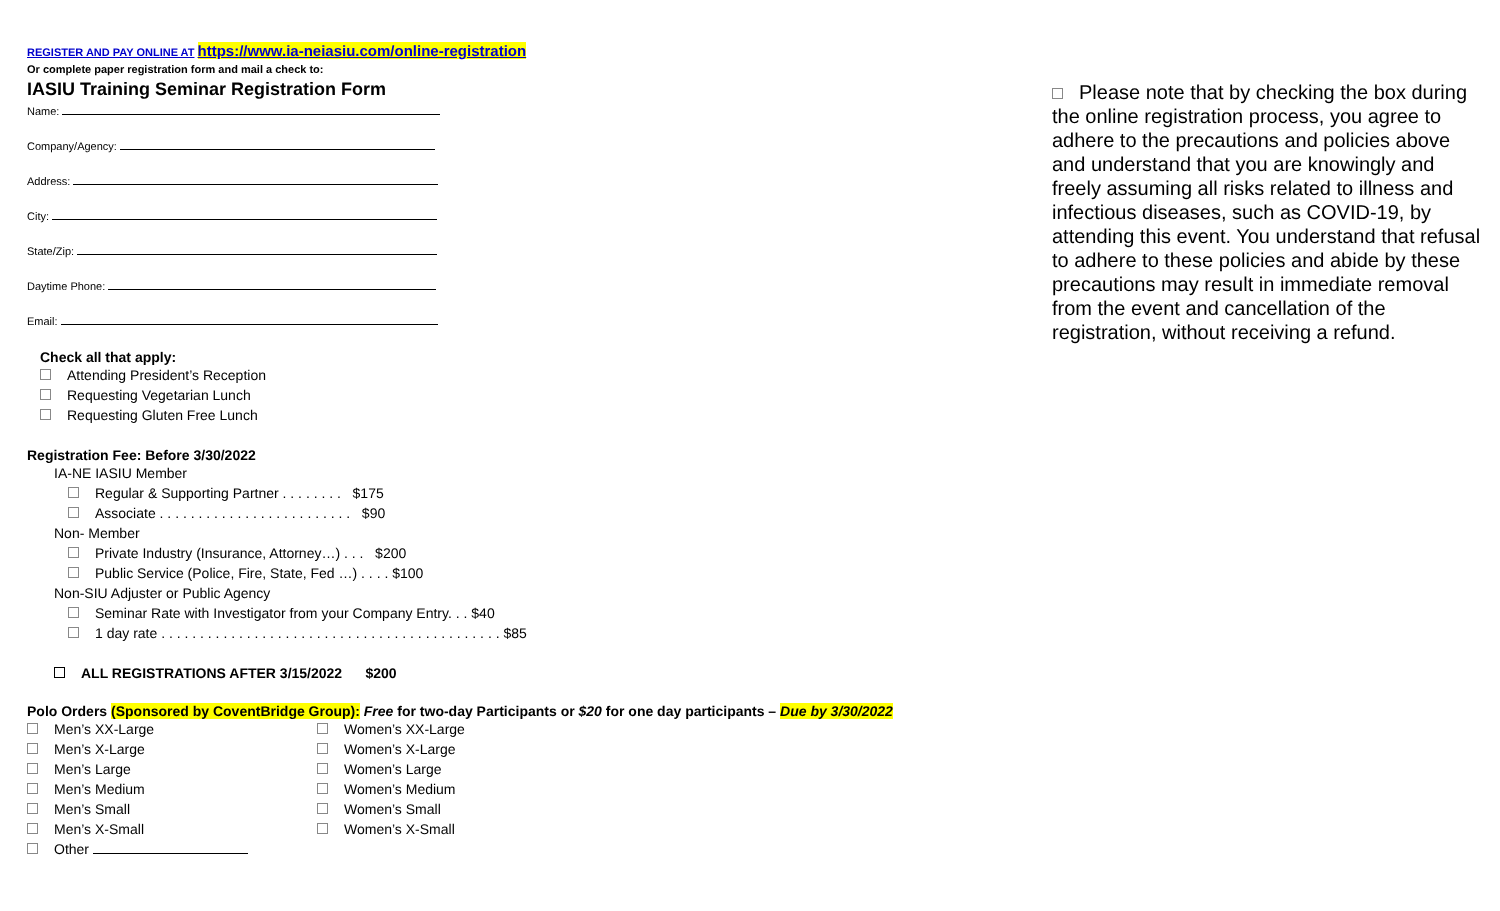REGISTER AND PAY ONLINE AT https://www.ia-neiasiu.com/online-registration
Or complete paper registration form and mail a check to:
IASIU Training Seminar Registration Form
Name:
Company/Agency:
Address:
City:
State/Zip:
Daytime Phone:
Email:
Check all that apply:
Attending President’s Reception
Requesting Vegetarian Lunch
Requesting Gluten Free Lunch
Registration Fee: Before 3/30/2022
IA-NE IASIU Member
Regular & Supporting Partner . . . . . . . . $175
Associate . . . . . . . . . . . . . . . . . . . . . . . . . $90
Non- Member
Private Industry (Insurance, Attorney…) . . . $200
Public Service (Police, Fire, State, Fed …) . . . . $100
Non-SIU Adjuster or Public Agency
Seminar Rate with Investigator from your Company Entry. . . $40
1 day rate . . . . . . . . . . . . . . . . . . . . . . . . . . . . . . . . . . . . . . . . . . . . $85
ALL REGISTRATIONS AFTER 3/15/2022 $200
Polo Orders (Sponsored by CoventBridge Group): Free for two-day Participants or $20 for one day participants – Due by 3/30/2022
Men’s XX-Large
Men’s X-Large
Men’s Large
Men’s Medium
Men’s Small
Men’s X-Small
Other
Women’s XX-Large
Women’s X-Large
Women’s Large
Women’s Medium
Women’s Small
Women’s X-Small
Please note that by checking the box during the online registration process, you agree to adhere to the precautions and policies above and understand that you are knowingly and freely assuming all risks related to illness and infectious diseases, such as COVID-19, by attending this event. You understand that refusal to adhere to these policies and abide by these precautions may result in immediate removal from the event and cancellation of the registration, without receiving a refund.